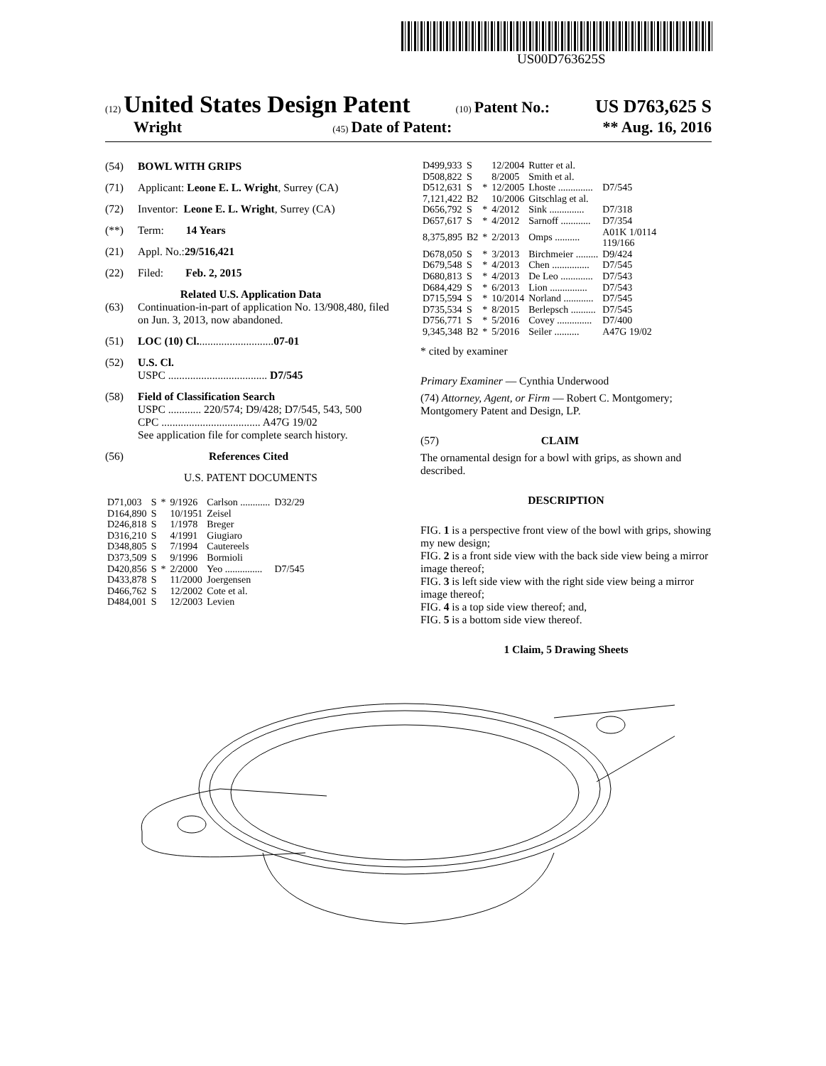US00D763625S
(12) United States Design Patent (10) Patent No.: US D763,625 S
Wright (45) Date of Patent: ** Aug. 16, 2016
(54) BOWL WITH GRIPS
(71) Applicant: Leone E. L. Wright, Surrey (CA)
(72) Inventor: Leone E. L. Wright, Surrey (CA)
(**) Term: 14 Years
(21) Appl. No.: 29/516,421
(22) Filed: Feb. 2, 2015
Related U.S. Application Data
(63) Continuation-in-part of application No. 13/908,480, filed on Jun. 3, 2013, now abandoned.
(51) LOC (10) Cl. ........................... 07-01
(52) U.S. Cl.
USPC .................................... D7/545
(58) Field of Classification Search
USPC ............ 220/574; D9/428; D7/545, 543, 500
CPC .................................... A47G 19/02
See application file for complete search history.
(56) References Cited
U.S. PATENT DOCUMENTS
| D71,003 | S | * | 9/1926 | Carlson ............ | D32/29 |
| D164,890 | S | | 10/1951 | Zeisel | |
| D246,818 | S | | 1/1978 | Breger | |
| D316,210 | S | | 4/1991 | Giugiaro | |
| D348,805 | S | | 7/1994 | Cautereels | |
| D373,509 | S | | 9/1996 | Bormioli | |
| D420,856 | S | * | 2/2000 | Yeo ............... | D7/545 |
| D433,878 | S | | 11/2000 | Joergensen | |
| D466,762 | S | | 12/2002 | Cote et al. | |
| D484,001 | S | | 12/2003 | Levien | |
| D499,933 | S | | 12/2004 | Rutter et al. | |
| D508,822 | S | | 8/2005 | Smith et al. | |
| D512,631 | S | * | 12/2005 | Lhoste .............. | D7/545 |
| 7,121,422 | B2 | | 10/2006 | Gitschlag et al. | |
| D656,792 | S | * | 4/2012 | Sink .............. | D7/318 |
| D657,617 | S | * | 4/2012 | Sarnoff ............ | D7/354 |
| 8,375,895 | B2 | * | 2/2013 | Omps .......... | A01K 1/0114 119/166 |
| D678,050 | S | * | 3/2013 | Birchmeier ......... | D9/424 |
| D679,548 | S | * | 4/2013 | Chen ............... | D7/545 |
| D680,813 | S | * | 4/2013 | De Leo ............. | D7/543 |
| D684,429 | S | * | 6/2013 | Lion ............... | D7/543 |
| D715,594 | S | * | 10/2014 | Norland ............ | D7/545 |
| D735,534 | S | * | 8/2015 | Berlepsch .......... | D7/545 |
| D756,771 | S | * | 5/2016 | Covey .............. | D7/400 |
| 9,345,348 | B2 | * | 5/2016 | Seiler .......... | A47G 19/02 |
* cited by examiner
Primary Examiner — Cynthia Underwood
(74) Attorney, Agent, or Firm — Robert C. Montgomery; Montgomery Patent and Design, LP.
(57) CLAIM
The ornamental design for a bowl with grips, as shown and described.
DESCRIPTION
FIG. 1 is a perspective front view of the bowl with grips, showing my new design;
FIG. 2 is a front side view with the back side view being a mirror image thereof;
FIG. 3 is left side view with the right side view being a mirror image thereof;
FIG. 4 is a top side view thereof; and,
FIG. 5 is a bottom side view thereof.
1 Claim, 5 Drawing Sheets